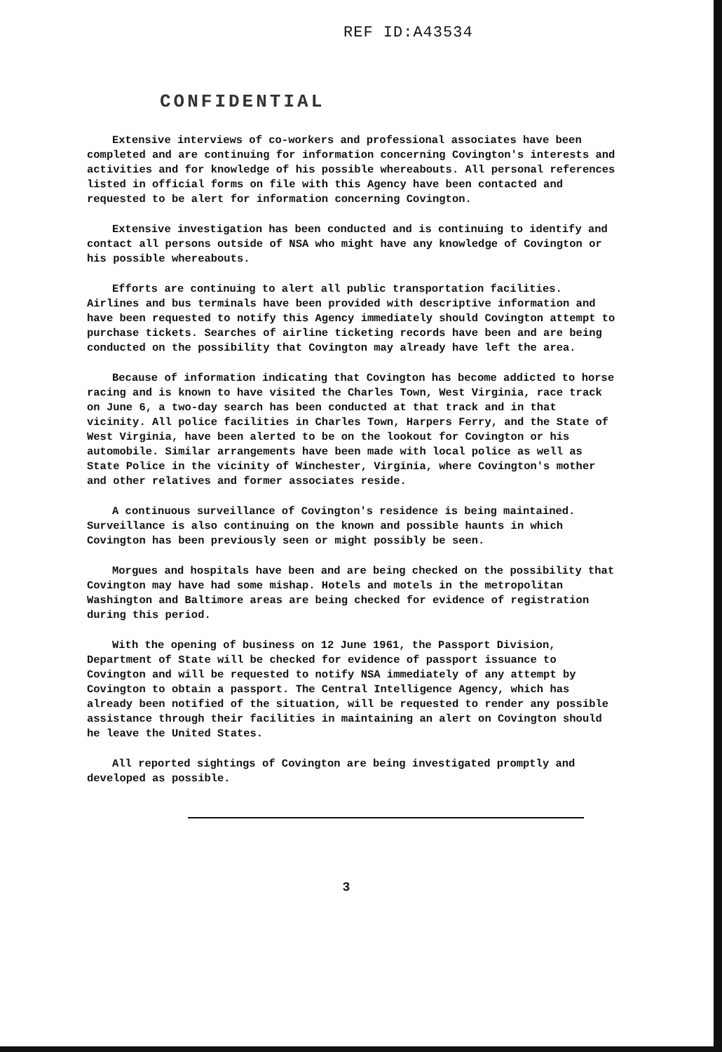REF ID:A43534
CONFIDENTIAL
Extensive interviews of co-workers and professional associates have been completed and are continuing for information concerning Covington's interests and activities and for knowledge of his possible whereabouts. All personal references listed in official forms on file with this Agency have been contacted and requested to be alert for information concerning Covington.
Extensive investigation has been conducted and is continuing to identify and contact all persons outside of NSA who might have any knowledge of Covington or his possible whereabouts.
Efforts are continuing to alert all public transportation facilities. Airlines and bus terminals have been provided with descriptive information and have been requested to notify this Agency immediately should Covington attempt to purchase tickets. Searches of airline ticketing records have been and are being conducted on the possibility that Covington may already have left the area.
Because of information indicating that Covington has become addicted to horse racing and is known to have visited the Charles Town, West Virginia, race track on June 6, a two-day search has been conducted at that track and in that vicinity. All police facilities in Charles Town, Harpers Ferry, and the State of West Virginia, have been alerted to be on the lookout for Covington or his automobile. Similar arrangements have been made with local police as well as State Police in the vicinity of Winchester, Virginia, where Covington's mother and other relatives and former associates reside.
A continuous surveillance of Covington's residence is being maintained. Surveillance is also continuing on the known and possible haunts in which Covington has been previously seen or might possibly be seen.
Morgues and hospitals have been and are being checked on the possibility that Covington may have had some mishap. Hotels and motels in the metropolitan Washington and Baltimore areas are being checked for evidence of registration during this period.
With the opening of business on 12 June 1961, the Passport Division, Department of State will be checked for evidence of passport issuance to Covington and will be requested to notify NSA immediately of any attempt by Covington to obtain a passport. The Central Intelligence Agency, which has already been notified of the situation, will be requested to render any possible assistance through their facilities in maintaining an alert on Covington should he leave the United States.
All reported sightings of Covington are being investigated promptly and developed as possible.
3